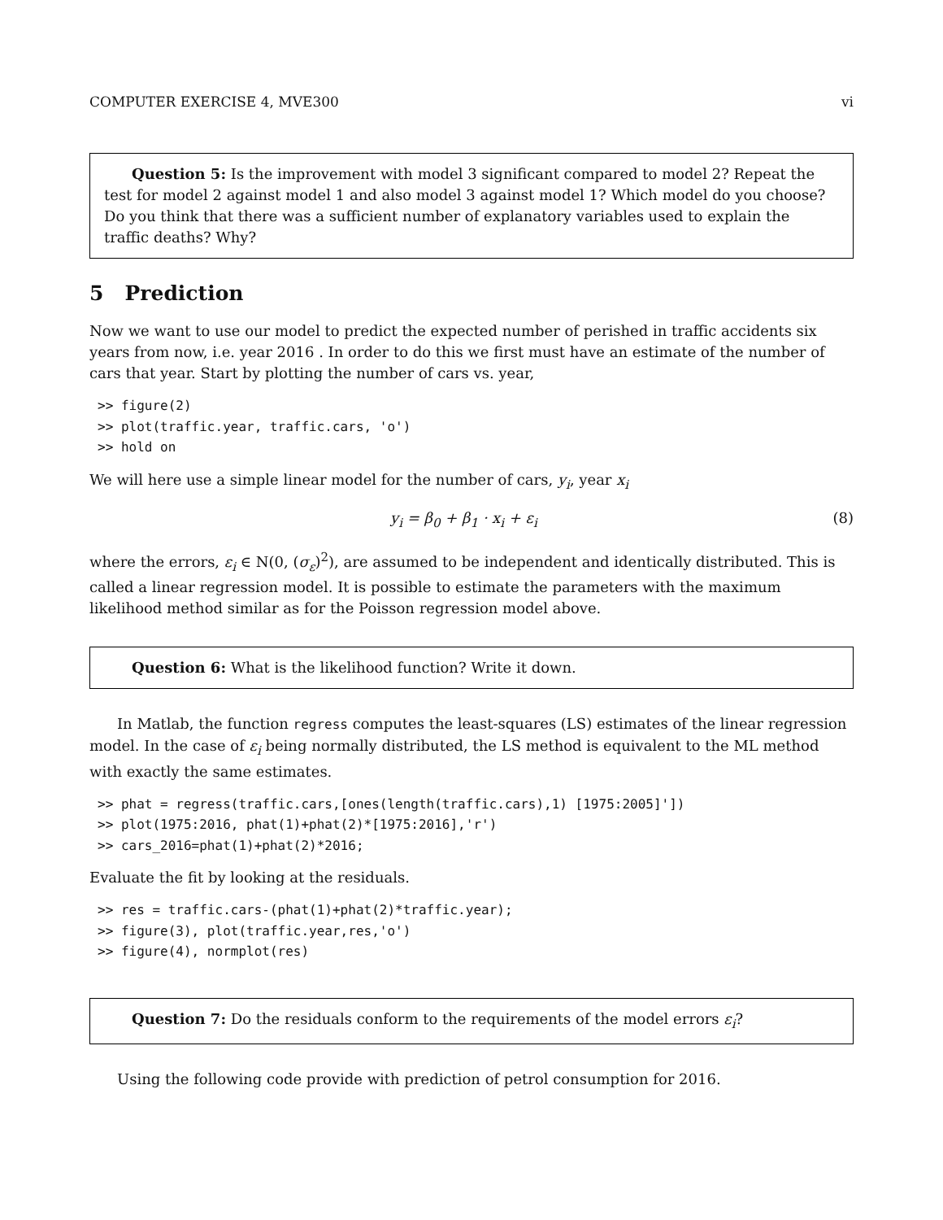COMPUTER EXERCISE 4, MVE300 vi
Question 5: Is the improvement with model 3 significant compared to model 2? Repeat the test for model 2 against model 1 and also model 3 against model 1? Which model do you choose? Do you think that there was a sufficient number of explanatory variables used to explain the traffic deaths? Why?
5 Prediction
Now we want to use our model to predict the expected number of perished in traffic accidents six years from now, i.e. year 2016 . In order to do this we first must have an estimate of the number of cars that year. Start by plotting the number of cars vs. year,
>> figure(2)
>> plot(traffic.year, traffic.cars, 'o')
>> hold on
We will here use a simple linear model for the number of cars, y<sub>i</sub>, year x<sub>i</sub>
y<sub>i</sub> = β<sub>0</sub> + β<sub>1</sub> · x<sub>i</sub> + ε<sub>i</sub> (8)
where the errors, ε<sub>i</sub> ∈ N(0, (σ<sub>ε</sub>)<sup>2</sup>), are assumed to be independent and identically distributed. This is called a linear regression model. It is possible to estimate the parameters with the maximum likelihood method similar as for the Poisson regression model above.
Question 6: What is the likelihood function? Write it down.
In Matlab, the function regress computes the least-squares (LS) estimates of the linear regression model. In the case of ε<sub>i</sub> being normally distributed, the LS method is equivalent to the ML method with exactly the same estimates.
>> phat = regress(traffic.cars,[ones(length(traffic.cars),1) [1975:2005]'])
>> plot(1975:2016, phat(1)+phat(2)*[1975:2016],'r')
>> cars_2016=phat(1)+phat(2)*2016;
Evaluate the fit by looking at the residuals.
>> res = traffic.cars-(phat(1)+phat(2)*traffic.year);
>> figure(3), plot(traffic.year,res,'o')
>> figure(4), normplot(res)
Question 7: Do the residuals conform to the requirements of the model errors ε<sub>i</sub>?
Using the following code provide with prediction of petrol consumption for 2016.